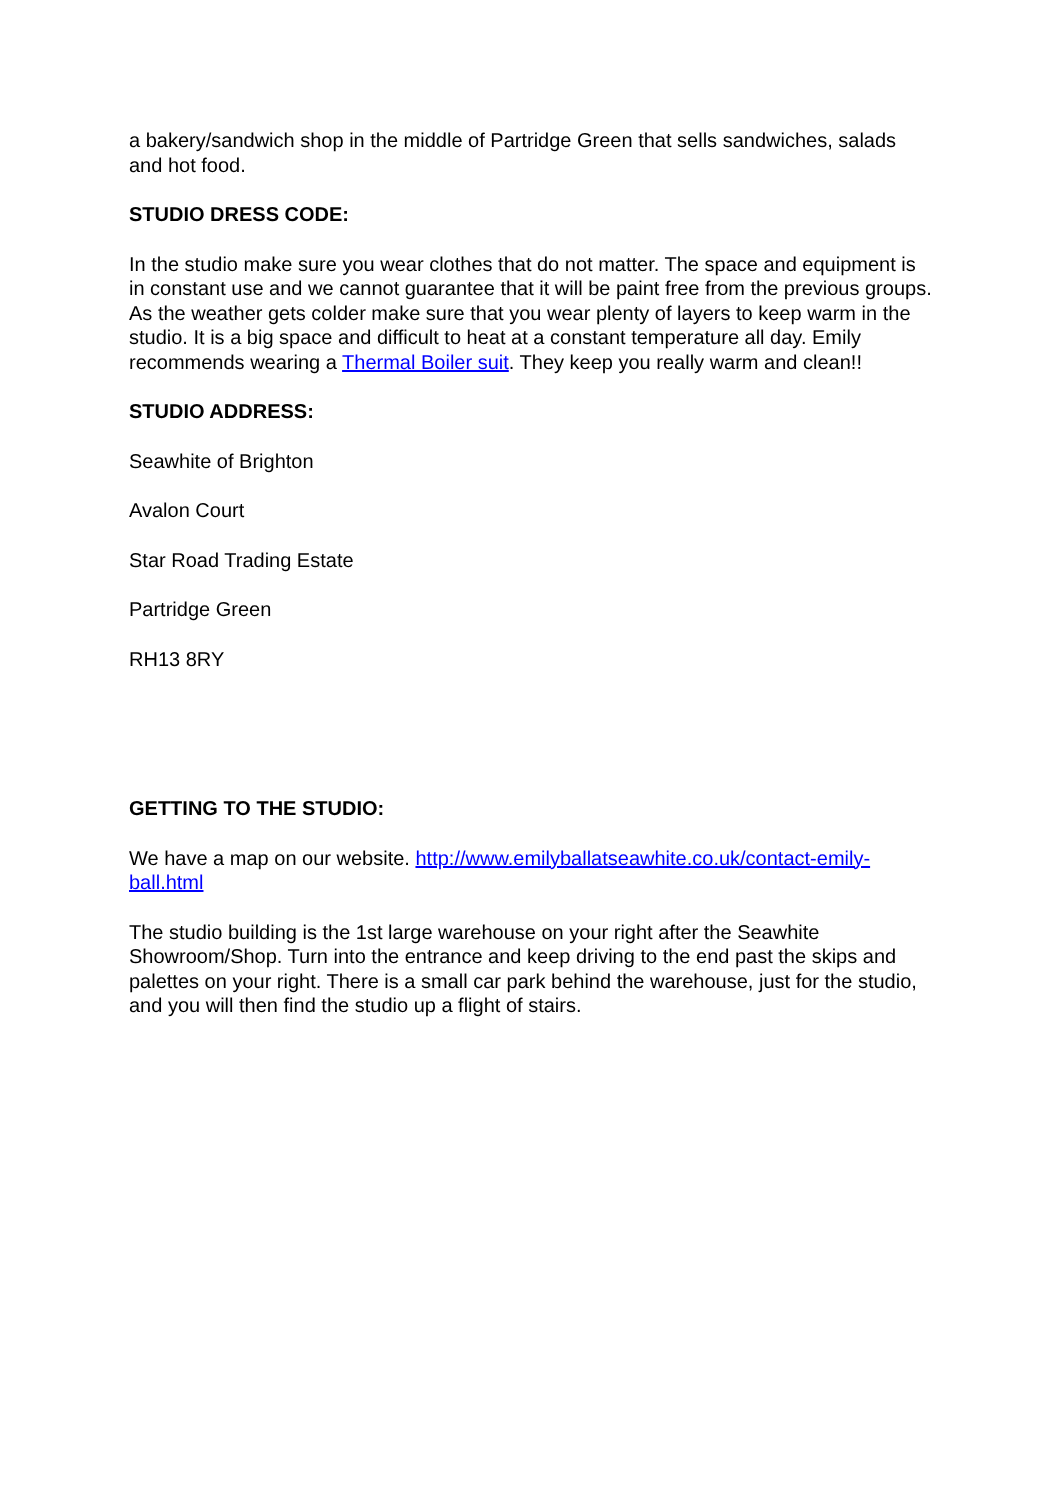a bakery/sandwich shop in the middle of Partridge Green that sells sandwiches, salads and hot food.
STUDIO DRESS CODE:
In the studio make sure you wear clothes that do not matter. The space and equipment is in constant use and we cannot guarantee that it will be paint free from the previous groups. As the weather gets colder make sure that you wear plenty of layers to keep warm in the studio. It is a big space and difficult to heat at a constant temperature all day. Emily recommends wearing a Thermal Boiler suit. They keep you really warm and clean!!
STUDIO ADDRESS:
Seawhite of Brighton
Avalon Court
Star Road Trading Estate
Partridge Green
RH13 8RY
GETTING TO THE STUDIO:
We have a map on our website. http://www.emilyballatseawhite.co.uk/contact-emily-ball.html
The studio building is the 1st large warehouse on your right after the Seawhite Showroom/Shop. Turn into the entrance and keep driving to the end past the skips and palettes on your right. There is a small car park behind the warehouse, just for the studio, and you will then find the studio up a flight of stairs.